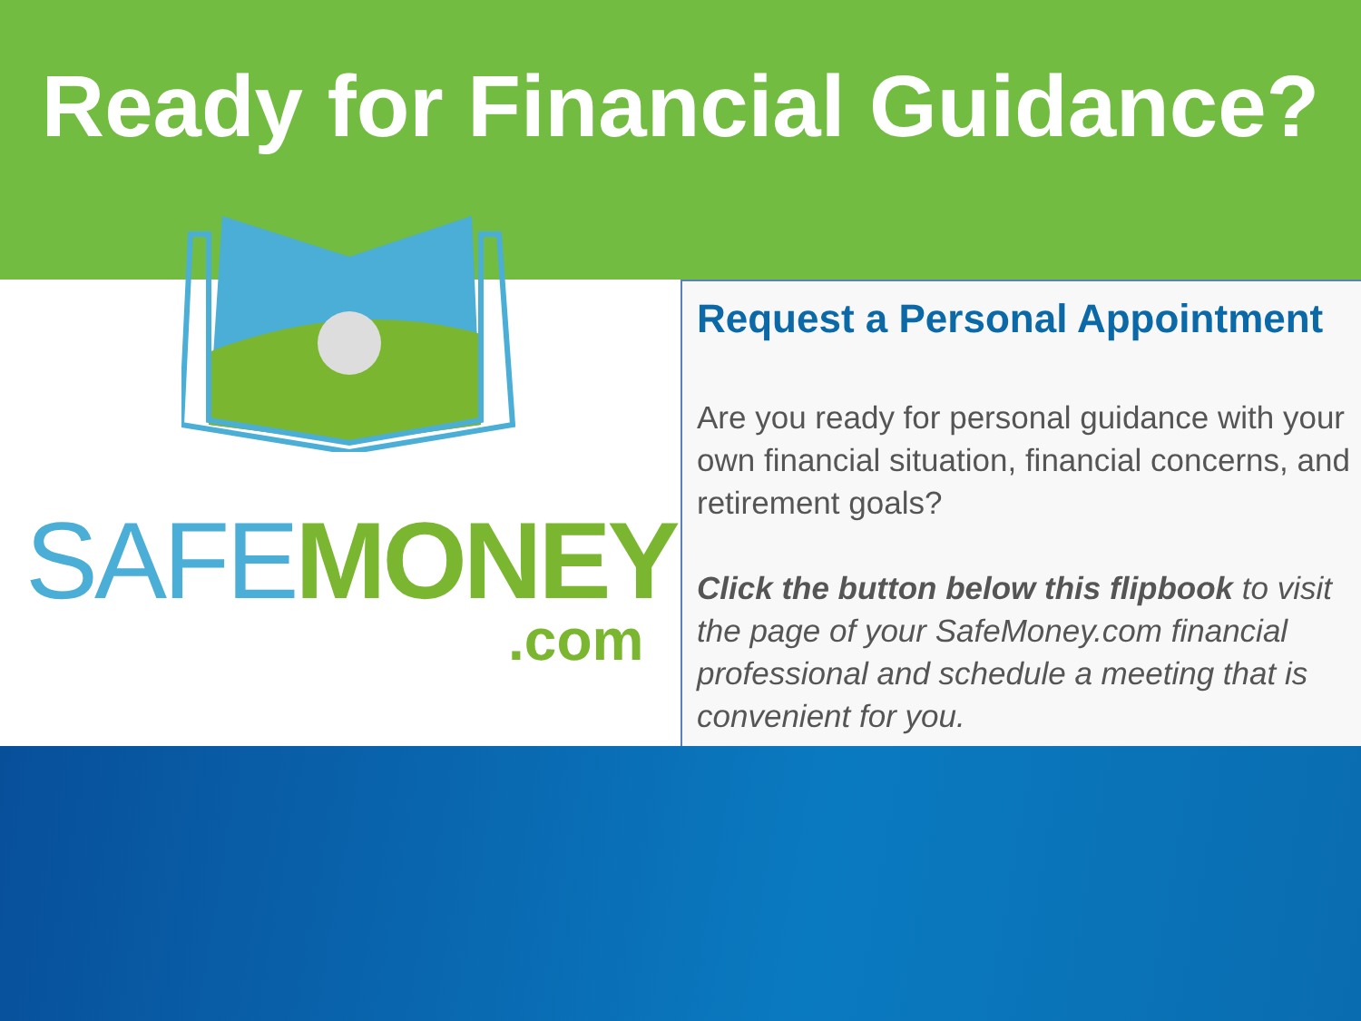Ready for Financial Guidance?
SAFE MONEY
.com
Request a Personal Appointment
Are you ready for personal guidance with your own financial situation, financial concerns, and retirement goals?
Click the button below this flipbook to visit the page of your SafeMoney.com financial professional and schedule a meeting that is convenient for you.